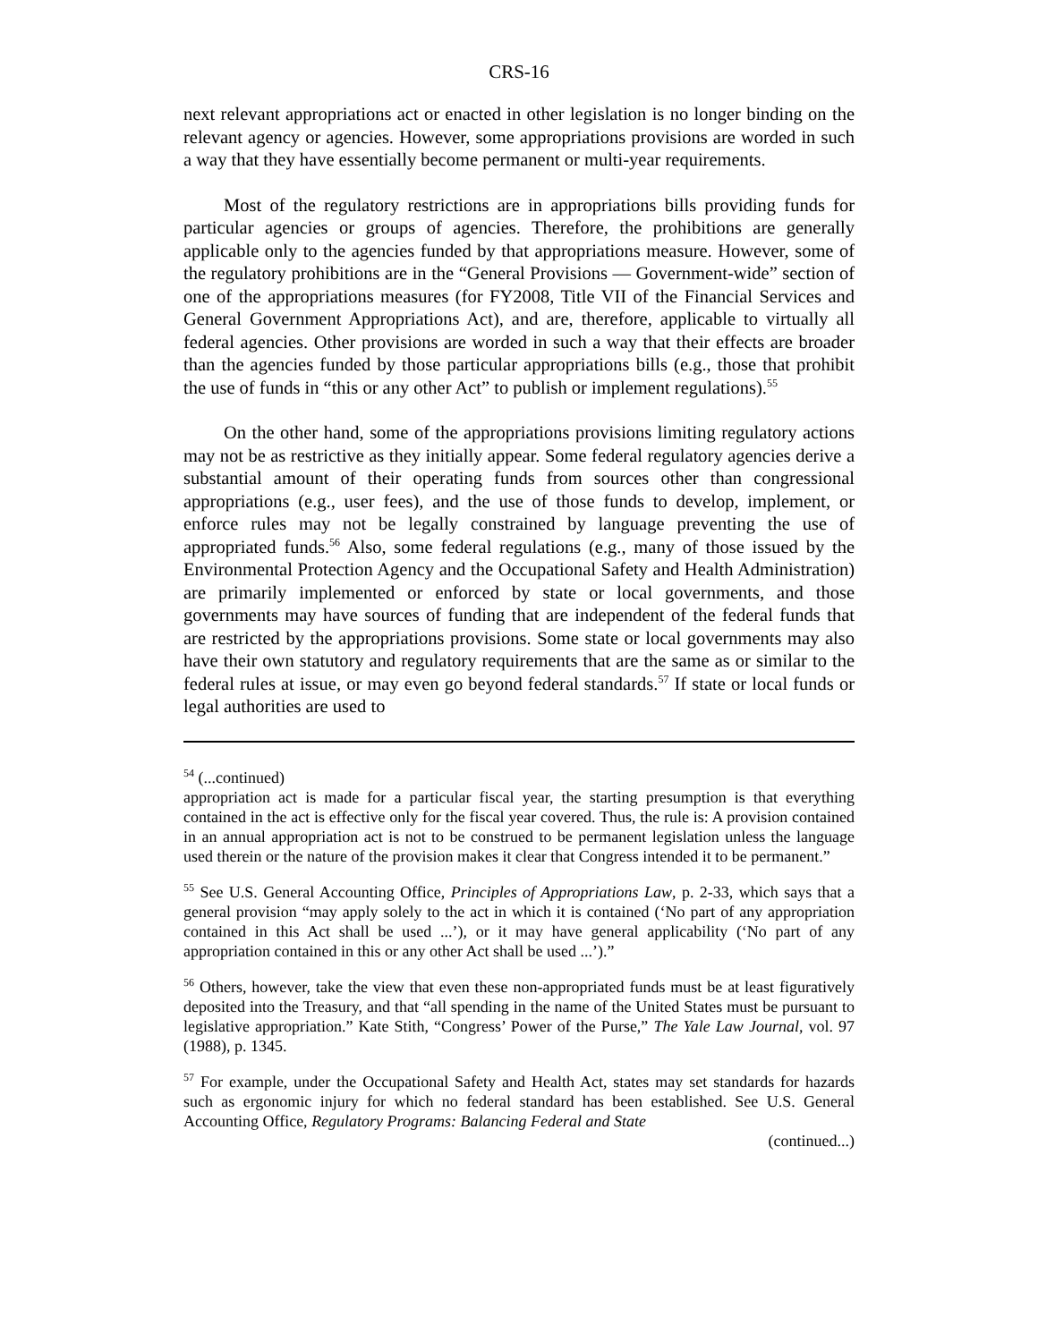CRS-16
next relevant appropriations act or enacted in other legislation is no longer binding on the relevant agency or agencies. However, some appropriations provisions are worded in such a way that they have essentially become permanent or multi-year requirements.
Most of the regulatory restrictions are in appropriations bills providing funds for particular agencies or groups of agencies. Therefore, the prohibitions are generally applicable only to the agencies funded by that appropriations measure. However, some of the regulatory prohibitions are in the “General Provisions — Government-wide” section of one of the appropriations measures (for FY2008, Title VII of the Financial Services and General Government Appropriations Act), and are, therefore, applicable to virtually all federal agencies. Other provisions are worded in such a way that their effects are broader than the agencies funded by those particular appropriations bills (e.g., those that prohibit the use of funds in “this or any other Act” to publish or implement regulations).<sup>55</sup>
On the other hand, some of the appropriations provisions limiting regulatory actions may not be as restrictive as they initially appear. Some federal regulatory agencies derive a substantial amount of their operating funds from sources other than congressional appropriations (e.g., user fees), and the use of those funds to develop, implement, or enforce rules may not be legally constrained by language preventing the use of appropriated funds.<sup>56</sup> Also, some federal regulations (e.g., many of those issued by the Environmental Protection Agency and the Occupational Safety and Health Administration) are primarily implemented or enforced by state or local governments, and those governments may have sources of funding that are independent of the federal funds that are restricted by the appropriations provisions. Some state or local governments may also have their own statutory and regulatory requirements that are the same as or similar to the federal rules at issue, or may even go beyond federal standards.<sup>57</sup> If state or local funds or legal authorities are used to
<sup>54</sup> (...continued)
appropriation act is made for a particular fiscal year, the starting presumption is that everything contained in the act is effective only for the fiscal year covered. Thus, the rule is: A provision contained in an annual appropriation act is not to be construed to be permanent legislation unless the language used therein or the nature of the provision makes it clear that Congress intended it to be permanent.”
<sup>55</sup> See U.S. General Accounting Office, Principles of Appropriations Law, p. 2-33, which says that a general provision “may apply solely to the act in which it is contained (‘No part of any appropriation contained in this Act shall be used ...’), or it may have general applicability (‘No part of any appropriation contained in this or any other Act shall be used ...’).”
<sup>56</sup> Others, however, take the view that even these non-appropriated funds must be at least figuratively deposited into the Treasury, and that “all spending in the name of the United States must be pursuant to legislative appropriation.” Kate Stith, “Congress’ Power of the Purse,” The Yale Law Journal, vol. 97 (1988), p. 1345.
<sup>57</sup> For example, under the Occupational Safety and Health Act, states may set standards for hazards such as ergonomic injury for which no federal standard has been established. See U.S. General Accounting Office, Regulatory Programs: Balancing Federal and State
(continued...)